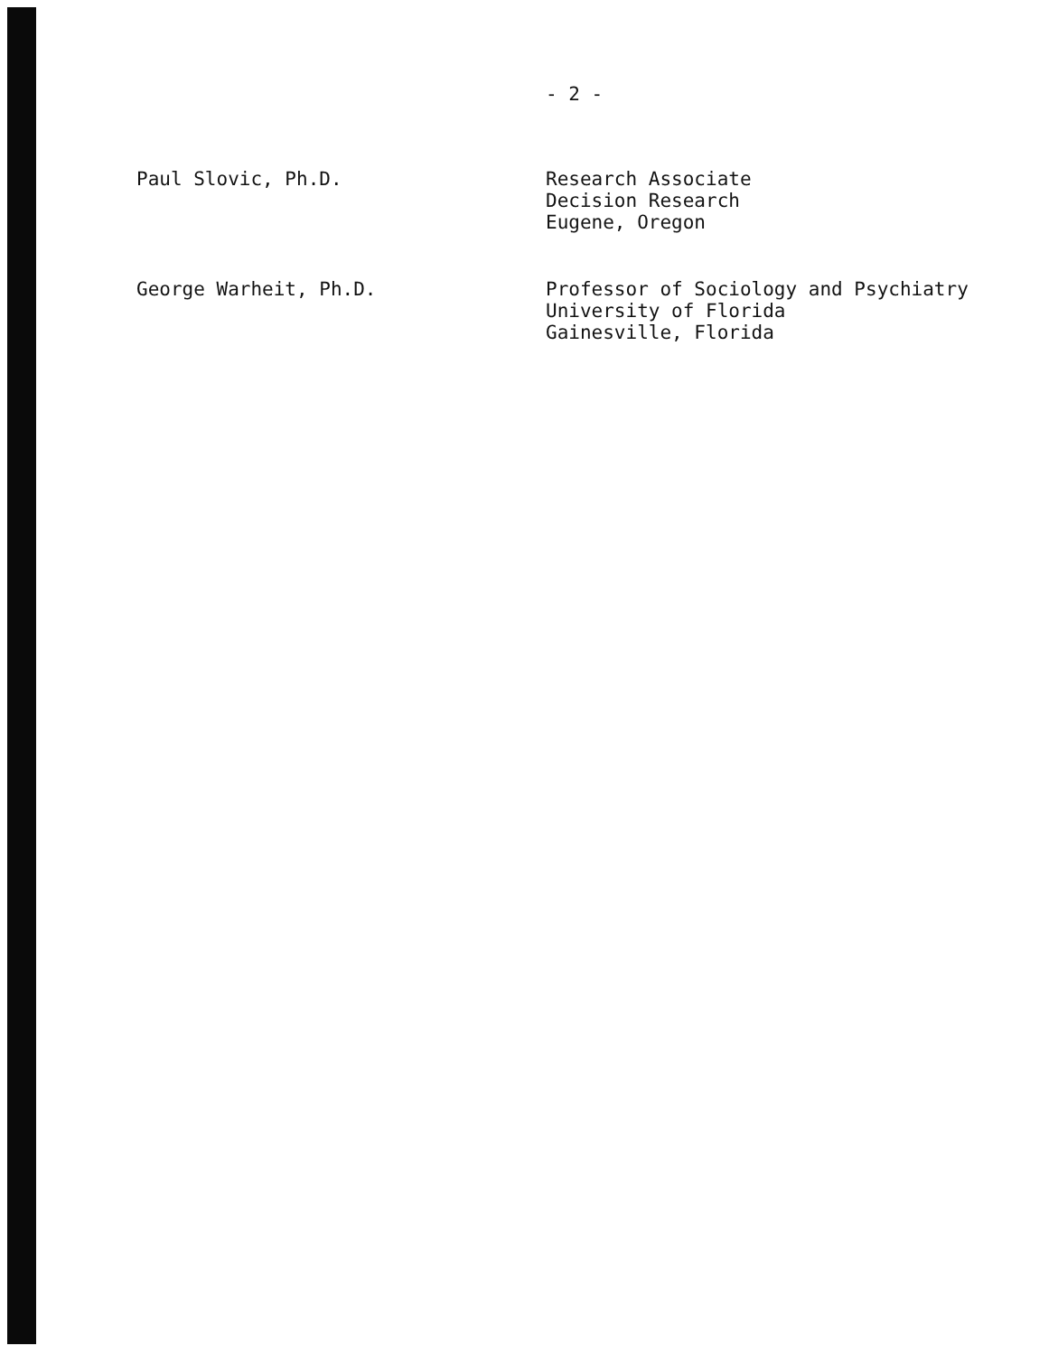- 2 -
Paul Slovic, Ph.D.
Research Associate
Decision Research
Eugene, Oregon
George Warheit, Ph.D.
Professor of Sociology and Psychiatry
University of Florida
Gainesville, Florida